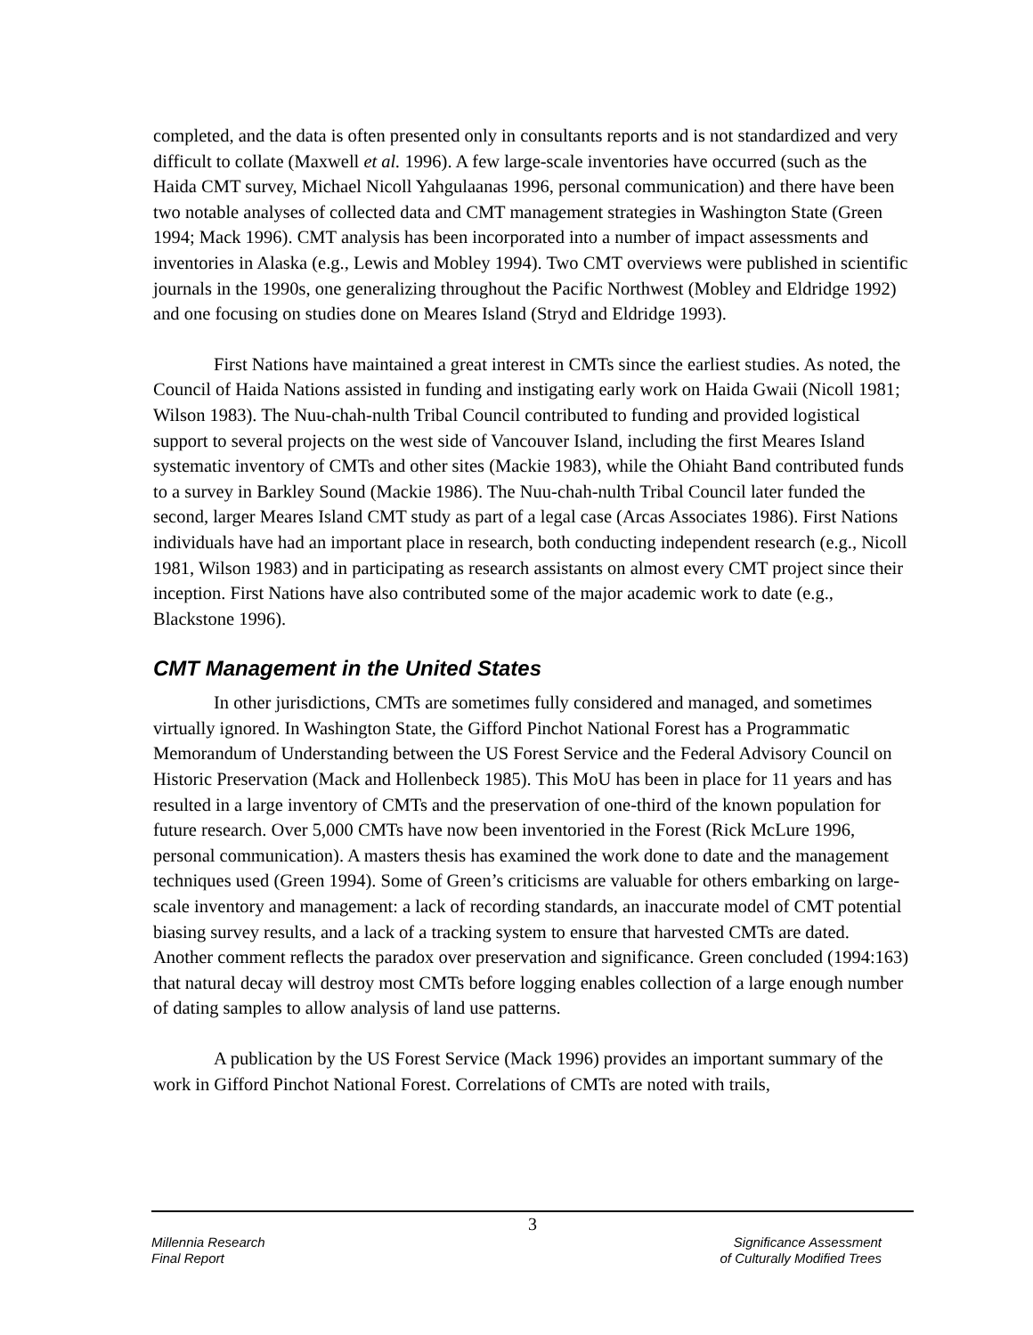completed, and the data is often presented only in consultants reports and is not standardized and very difficult to collate (Maxwell et al. 1996). A few large-scale inventories have occurred (such as the Haida CMT survey, Michael Nicoll Yahgulaanas 1996, personal communication) and there have been two notable analyses of collected data and CMT management strategies in Washington State (Green 1994; Mack 1996). CMT analysis has been incorporated into a number of impact assessments and inventories in Alaska (e.g., Lewis and Mobley 1994). Two CMT overviews were published in scientific journals in the 1990s, one generalizing throughout the Pacific Northwest (Mobley and Eldridge 1992) and one focusing on studies done on Meares Island (Stryd and Eldridge 1993).
First Nations have maintained a great interest in CMTs since the earliest studies. As noted, the Council of Haida Nations assisted in funding and instigating early work on Haida Gwaii (Nicoll 1981; Wilson 1983). The Nuu-chah-nulth Tribal Council contributed to funding and provided logistical support to several projects on the west side of Vancouver Island, including the first Meares Island systematic inventory of CMTs and other sites (Mackie 1983), while the Ohiaht Band contributed funds to a survey in Barkley Sound (Mackie 1986). The Nuu-chah-nulth Tribal Council later funded the second, larger Meares Island CMT study as part of a legal case (Arcas Associates 1986). First Nations individuals have had an important place in research, both conducting independent research (e.g., Nicoll 1981, Wilson 1983) and in participating as research assistants on almost every CMT project since their inception. First Nations have also contributed some of the major academic work to date (e.g., Blackstone 1996).
CMT Management in the United States
In other jurisdictions, CMTs are sometimes fully considered and managed, and sometimes virtually ignored. In Washington State, the Gifford Pinchot National Forest has a Programmatic Memorandum of Understanding between the US Forest Service and the Federal Advisory Council on Historic Preservation (Mack and Hollenbeck 1985). This MoU has been in place for 11 years and has resulted in a large inventory of CMTs and the preservation of one-third of the known population for future research. Over 5,000 CMTs have now been inventoried in the Forest (Rick McLure 1996, personal communication). A masters thesis has examined the work done to date and the management techniques used (Green 1994). Some of Green’s criticisms are valuable for others embarking on large-scale inventory and management: a lack of recording standards, an inaccurate model of CMT potential biasing survey results, and a lack of a tracking system to ensure that harvested CMTs are dated. Another comment reflects the paradox over preservation and significance. Green concluded (1994:163) that natural decay will destroy most CMTs before logging enables collection of a large enough number of dating samples to allow analysis of land use patterns.
A publication by the US Forest Service (Mack 1996) provides an important summary of the work in Gifford Pinchot National Forest. Correlations of CMTs are noted with trails,
3
Millennia Research
Final Report
Significance Assessment
of Culturally Modified Trees